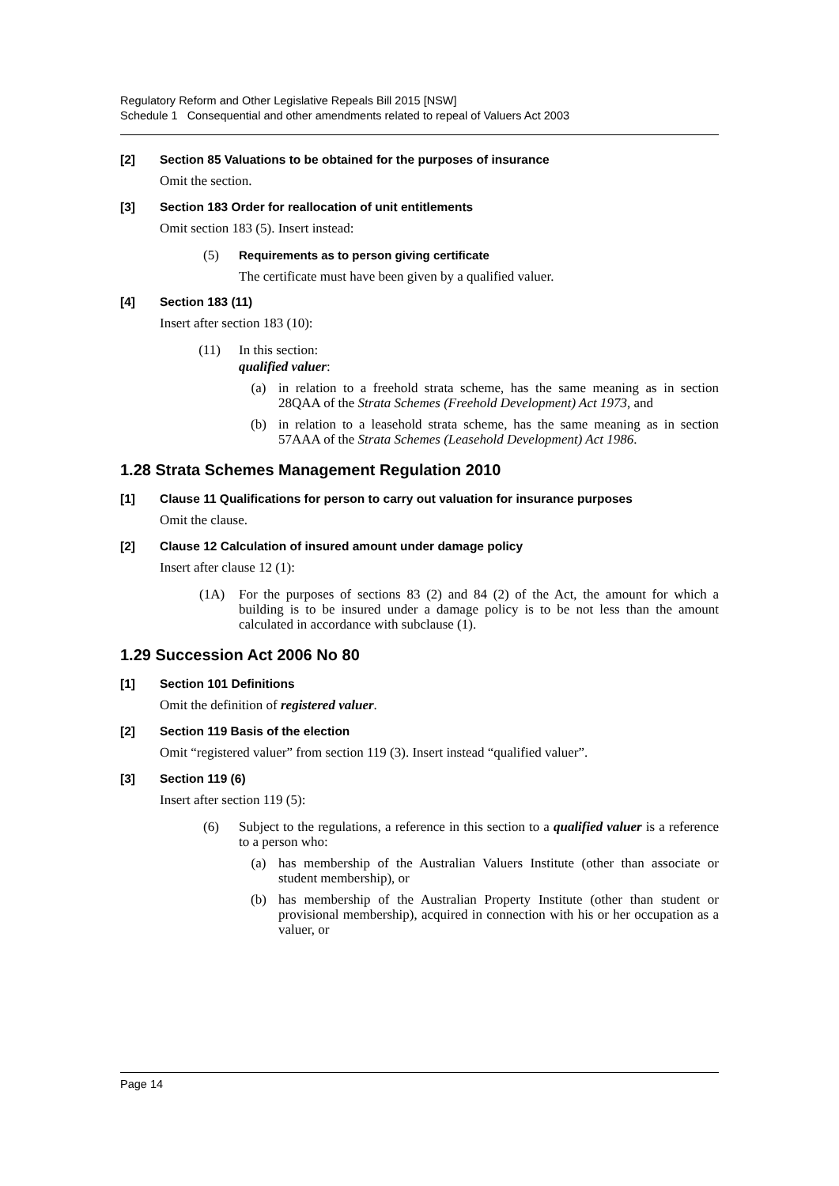Regulatory Reform and Other Legislative Repeals Bill 2015 [NSW]
Schedule 1 Consequential and other amendments related to repeal of Valuers Act 2003
[2] Section 85 Valuations to be obtained for the purposes of insurance
Omit the section.
[3] Section 183 Order for reallocation of unit entitlements
Omit section 183 (5). Insert instead:
(5) Requirements as to person giving certificate
The certificate must have been given by a qualified valuer.
[4] Section 183 (11)
Insert after section 183 (10):
(11) In this section:
qualified valuer:
(a) in relation to a freehold strata scheme, has the same meaning as in section 28QAA of the Strata Schemes (Freehold Development) Act 1973, and
(b) in relation to a leasehold strata scheme, has the same meaning as in section 57AAA of the Strata Schemes (Leasehold Development) Act 1986.
1.28 Strata Schemes Management Regulation 2010
[1] Clause 11 Qualifications for person to carry out valuation for insurance purposes
Omit the clause.
[2] Clause 12 Calculation of insured amount under damage policy
Insert after clause 12 (1):
(1A) For the purposes of sections 83 (2) and 84 (2) of the Act, the amount for which a building is to be insured under a damage policy is to be not less than the amount calculated in accordance with subclause (1).
1.29 Succession Act 2006 No 80
[1] Section 101 Definitions
Omit the definition of registered valuer.
[2] Section 119 Basis of the election
Omit “registered valuer” from section 119 (3). Insert instead “qualified valuer”.
[3] Section 119 (6)
Insert after section 119 (5):
(6) Subject to the regulations, a reference in this section to a qualified valuer is a reference to a person who:
(a) has membership of the Australian Valuers Institute (other than associate or student membership), or
(b) has membership of the Australian Property Institute (other than student or provisional membership), acquired in connection with his or her occupation as a valuer, or
Page 14